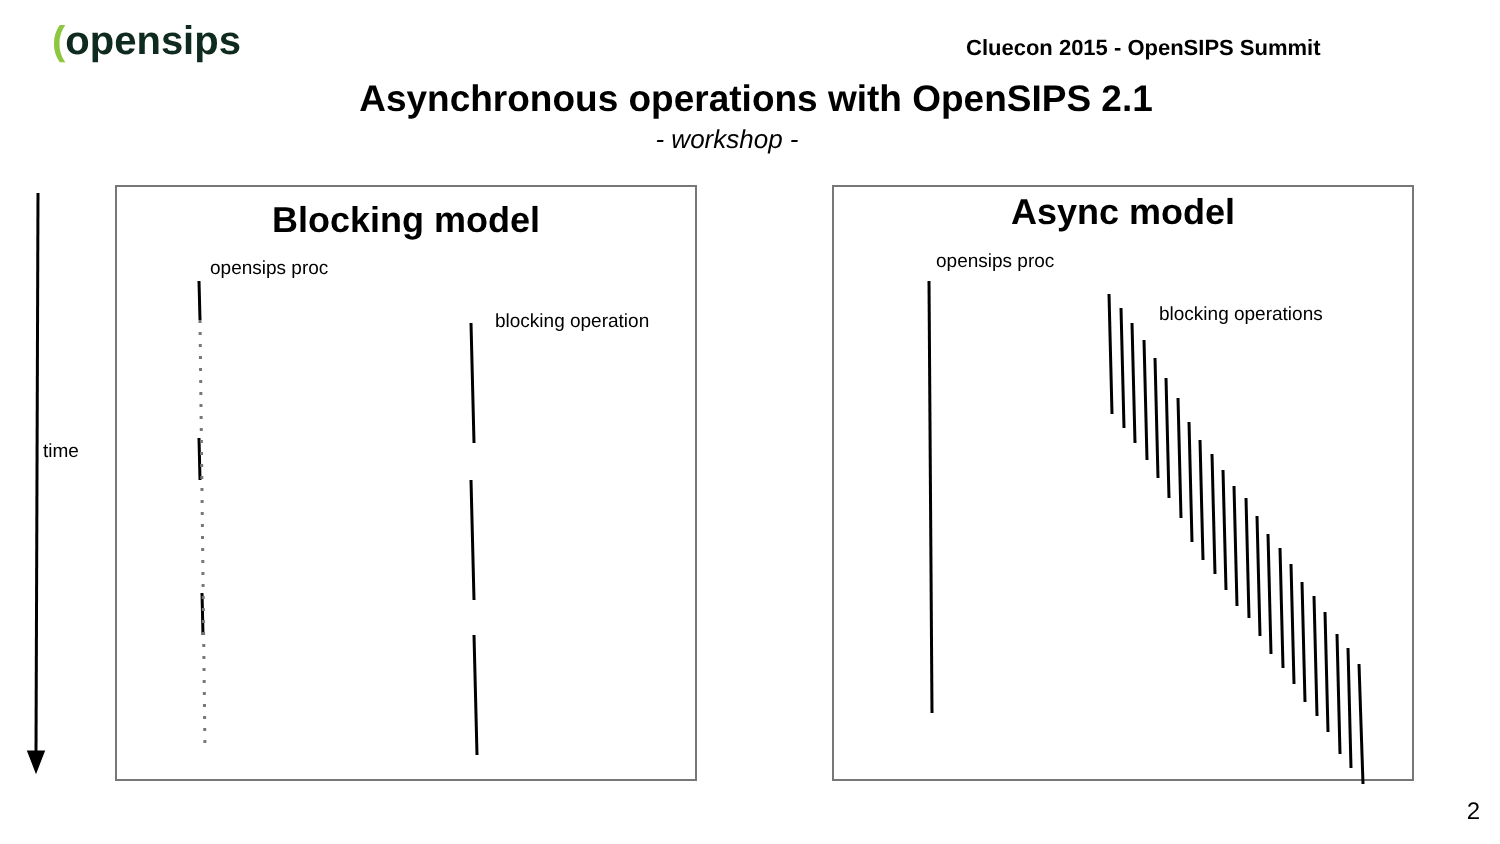(opensips Cluecon 2015 - OpenSIPS Summit
Asynchronous operations with OpenSIPS 2.1
- workshop -
Blocking model Async model
time
opensips proc
blocking operation
opensips proc
blocking operations
2